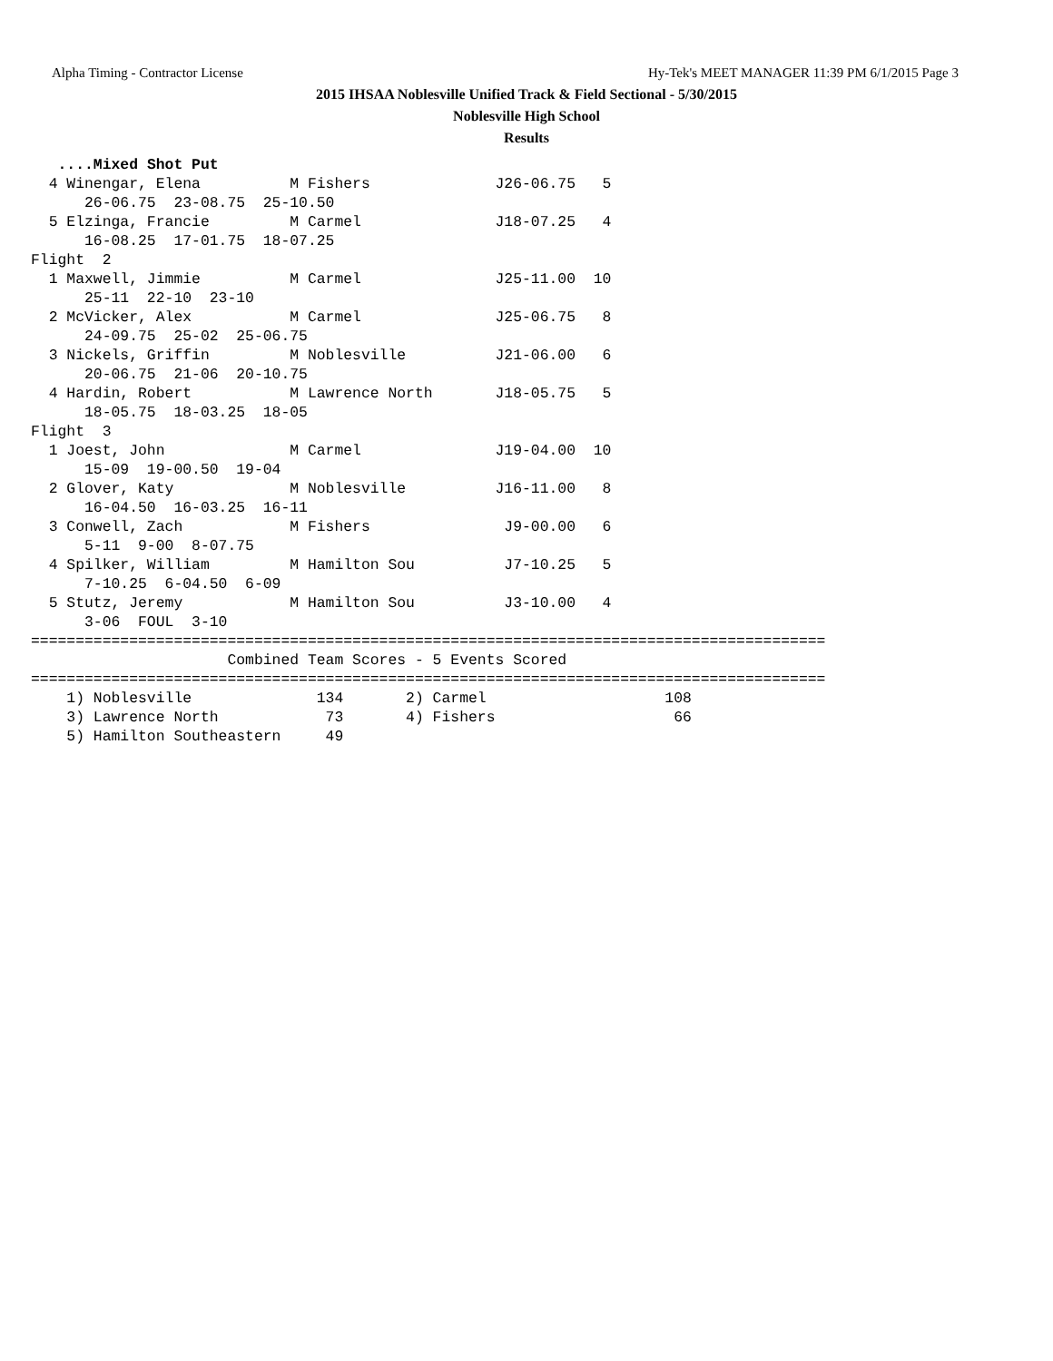Alpha Timing - Contractor License Hy-Tek's MEET MANAGER 11:39 PM 6/1/2015 Page 3
2015 IHSAA Noblesville Unified Track & Field Sectional - 5/30/2015
Noblesville High School
Results
   ....Mixed Shot Put
  4 Winengar, Elena          M Fishers              J26-06.75   5  
      26-06.75  23-08.75  25-10.50
  5 Elzinga, Francie         M Carmel               J18-07.25   4  
      16-08.25  17-01.75  18-07.25
Flight  2
  1 Maxwell, Jimmie          M Carmel               J25-11.00  10  
      25-11  22-10  23-10
  2 McVicker, Alex           M Carmel               J25-06.75   8  
      24-09.75  25-02  25-06.75
  3 Nickels, Griffin         M Noblesville          J21-06.00   6  
      20-06.75  21-06  20-10.75
  4 Hardin, Robert           M Lawrence North       J18-05.75   5  
      18-05.75  18-03.25  18-05
Flight  3
  1 Joest, John              M Carmel               J19-04.00  10  
      15-09  19-00.50  19-04
  2 Glover, Katy             M Noblesville          J16-11.00   8  
      16-04.50  16-03.25  16-11
  3 Conwell, Zach            M Fishers               J9-00.00   6  
      5-11  9-00  8-07.75
  4 Spilker, William         M Hamilton Sou          J7-10.25   5  
      7-10.25  6-04.50  6-09
  5 Stutz, Jeremy            M Hamilton Sou          J3-10.00   4  
      3-06  FOUL  3-10
=========================================================================================
                      Combined Team Scores - 5 Events Scored
=========================================================================================
    1) Noblesville              134       2) Carmel                    108     
    3) Lawrence North            73       4) Fishers                    66     
    5) Hamilton Southeastern     49